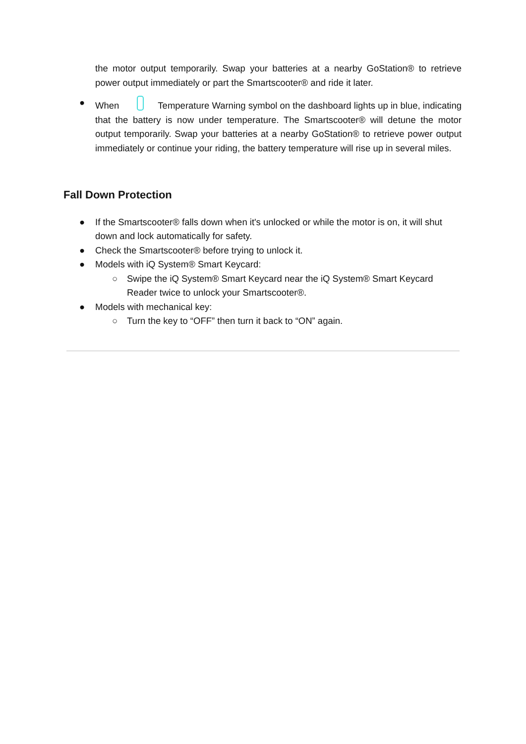the motor output temporarily. Swap your batteries at a nearby GoStation® to retrieve power output immediately or part the Smartscooter® and ride it later.
● When Temperature Warning symbol on the dashboard lights up in blue, indicating that the battery is now under temperature. The Smartscooter® will detune the motor output temporarily. Swap your batteries at a nearby GoStation® to retrieve power output immediately or continue your riding, the battery temperature will rise up in several miles.
Fall Down Protection
● If the Smartscooter® falls down when it's unlocked or while the motor is on, it will shut down and lock automatically for safety.
● Check the Smartscooter® before trying to unlock it.
● Models with iQ System® Smart Keycard:
○ Swipe the iQ System® Smart Keycard near the iQ System® Smart Keycard Reader twice to unlock your Smartscooter®.
● Models with mechanical key:
○ Turn the key to “OFF” then turn it back to “ON” again.